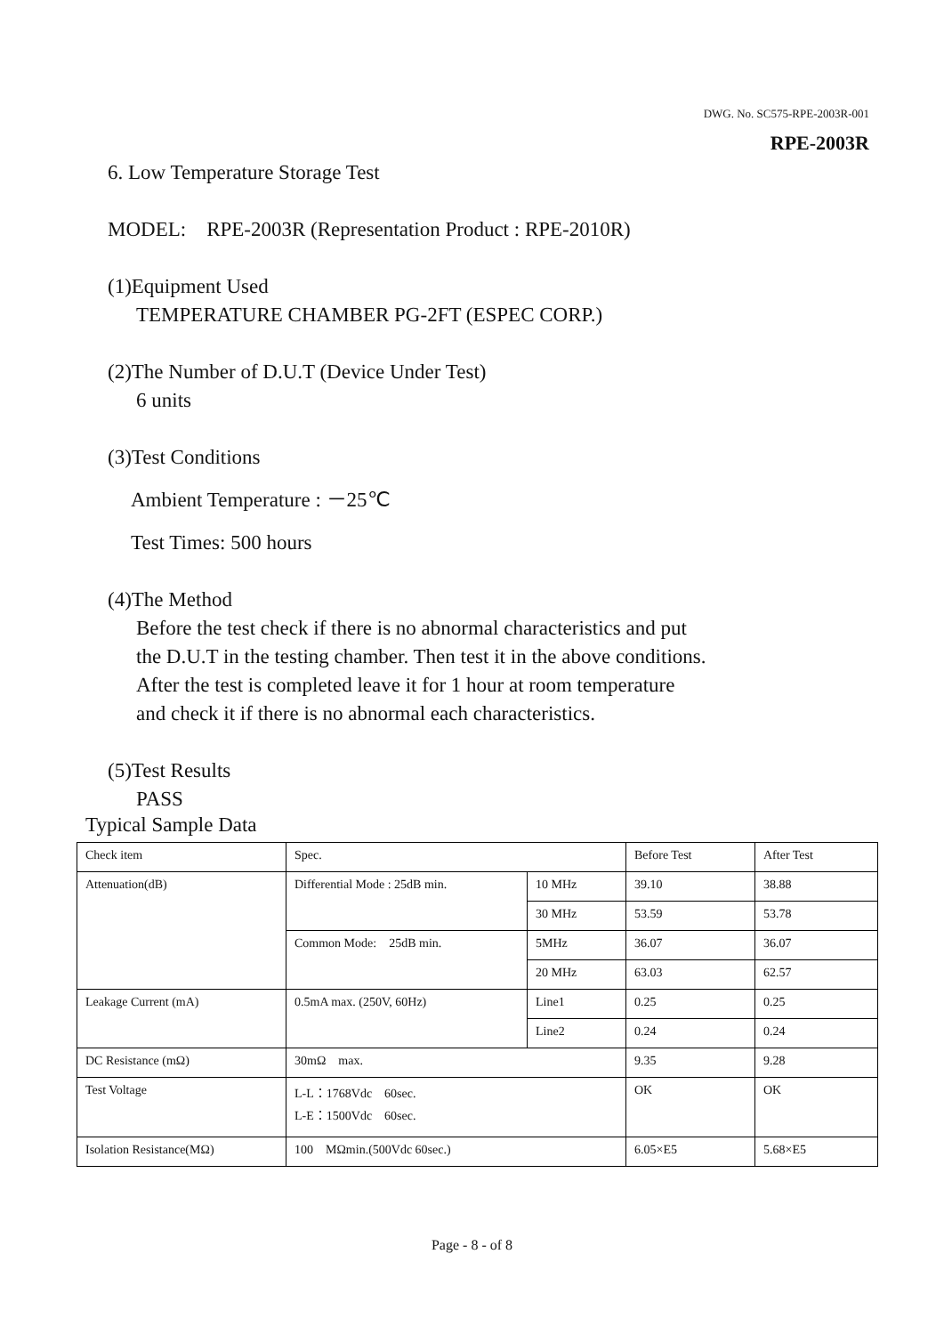DWG. No. SC575-RPE-2003R-001
RPE-2003R
6. Low Temperature Storage Test
MODEL: RPE-2003R (Representation Product : RPE-2010R)
(1)Equipment Used
TEMPERATURE CHAMBER PG-2FT (ESPEC CORP.)
(2)The Number of D.U.T (Device Under Test)
6 units
(3)Test Conditions
Ambient Temperature : －25℃
Test Times: 500 hours
(4)The Method
Before the test check if there is no abnormal characteristics and put
the D.U.T in the testing chamber. Then test it in the above conditions.
After the test is completed leave it for 1 hour at room temperature
and check it if there is no abnormal each characteristics.
(5)Test Results
PASS
Typical Sample Data
| Check item | Spec. | | Before Test | After Test |
| Attenuation(dB) | Differential Mode : 25dB min. | 10 MHz | 39.10 | 38.88 |
| | | 30 MHz | 53.59 | 53.78 |
| | Common Mode: 25dB min. | 5MHz | 36.07 | 36.07 |
| | | 20 MHz | 63.03 | 62.57 |
| Leakage Current (mA) | 0.5mA max. (250V, 60Hz) | Line1 | 0.25 | 0.25 |
| | | Line2 | 0.24 | 0.24 |
| DC Resistance (mΩ) | 30mΩ max. | | 9.35 | 9.28 |
| Test Voltage | L-L：1768Vdc 60sec. L-E：1500Vdc 60sec. | | OK | OK |
| Isolation Resistance(MΩ) | 100 MΩmin.(500Vdc 60sec.) | | 6.05×E5 | 5.68×E5 |
Page - 8 - of 8